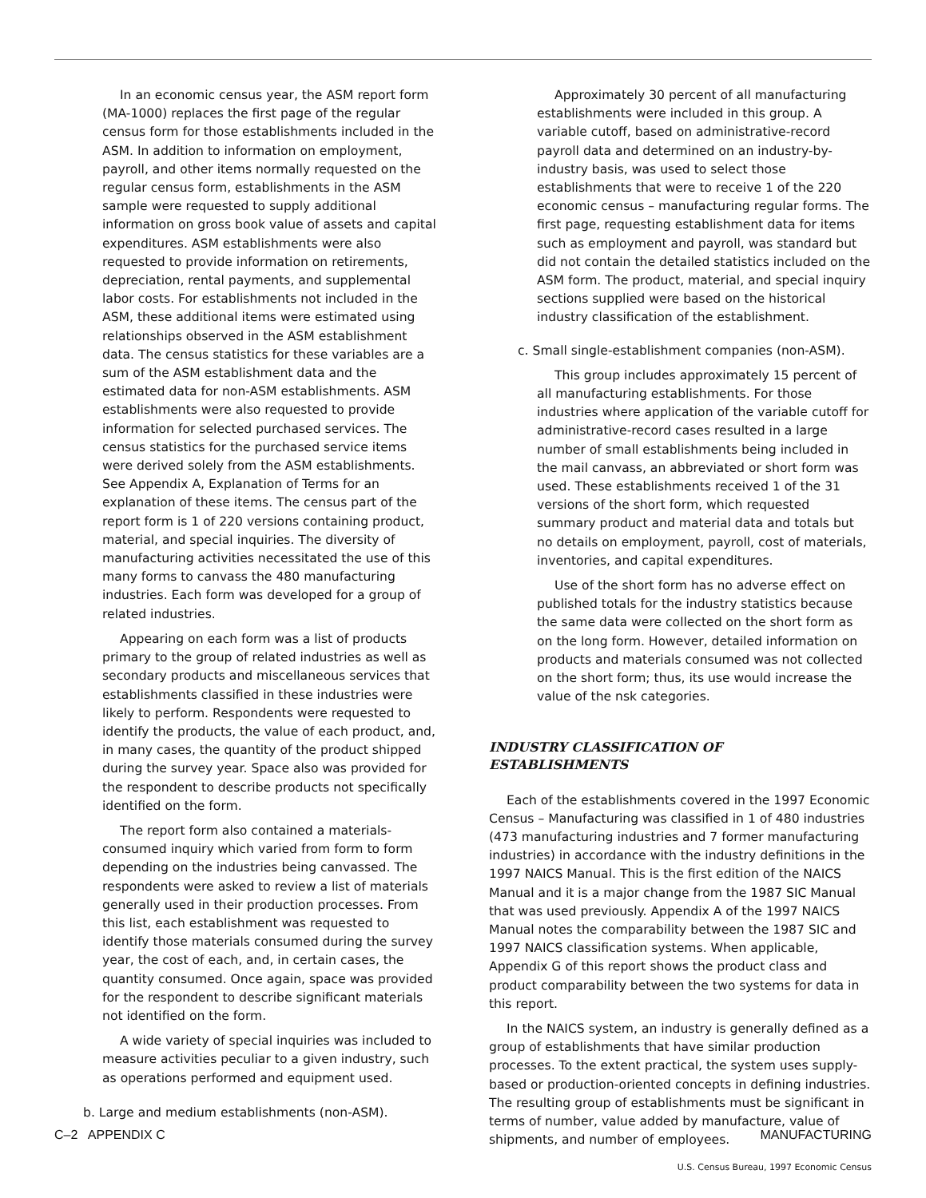In an economic census year, the ASM report form (MA-1000) replaces the first page of the regular census form for those establishments included in the ASM. In addition to information on employment, payroll, and other items normally requested on the regular census form, establishments in the ASM sample were requested to supply additional information on gross book value of assets and capital expenditures. ASM establishments were also requested to provide information on retirements, depreciation, rental payments, and supplemental labor costs. For establishments not included in the ASM, these additional items were estimated using relationships observed in the ASM establishment data. The census statistics for these variables are a sum of the ASM establishment data and the estimated data for non-ASM establishments. ASM establishments were also requested to provide information for selected purchased services. The census statistics for the purchased service items were derived solely from the ASM establishments. See Appendix A, Explanation of Terms for an explanation of these items. The census part of the report form is 1 of 220 versions containing product, material, and special inquiries. The diversity of manufacturing activities necessitated the use of this many forms to canvass the 480 manufacturing industries. Each form was developed for a group of related industries.
Appearing on each form was a list of products primary to the group of related industries as well as secondary products and miscellaneous services that establishments classified in these industries were likely to perform. Respondents were requested to identify the products, the value of each product, and, in many cases, the quantity of the product shipped during the survey year. Space also was provided for the respondent to describe products not specifically identified on the form.
The report form also contained a materials-consumed inquiry which varied from form to form depending on the industries being canvassed. The respondents were asked to review a list of materials generally used in their production processes. From this list, each establishment was requested to identify those materials consumed during the survey year, the cost of each, and, in certain cases, the quantity consumed. Once again, space was provided for the respondent to describe significant materials not identified on the form.
A wide variety of special inquiries was included to measure activities peculiar to a given industry, such as operations performed and equipment used.
b. Large and medium establishments (non-ASM).
Approximately 30 percent of all manufacturing establishments were included in this group. A variable cutoff, based on administrative-record payroll data and determined on an industry-by-industry basis, was used to select those establishments that were to receive 1 of the 220 economic census – manufacturing regular forms. The first page, requesting establishment data for items such as employment and payroll, was standard but did not contain the detailed statistics included on the ASM form. The product, material, and special inquiry sections supplied were based on the historical industry classification of the establishment.
c. Small single-establishment companies (non-ASM).
This group includes approximately 15 percent of all manufacturing establishments. For those industries where application of the variable cutoff for administrative-record cases resulted in a large number of small establishments being included in the mail canvass, an abbreviated or short form was used. These establishments received 1 of the 31 versions of the short form, which requested summary product and material data and totals but no details on employment, payroll, cost of materials, inventories, and capital expenditures.
Use of the short form has no adverse effect on published totals for the industry statistics because the same data were collected on the short form as on the long form. However, detailed information on products and materials consumed was not collected on the short form; thus, its use would increase the value of the nsk categories.
INDUSTRY CLASSIFICATION OF
ESTABLISHMENTS
Each of the establishments covered in the 1997 Economic Census – Manufacturing was classified in 1 of 480 industries (473 manufacturing industries and 7 former manufacturing industries) in accordance with the industry definitions in the 1997 NAICS Manual. This is the first edition of the NAICS Manual and it is a major change from the 1987 SIC Manual that was used previously. Appendix A of the 1997 NAICS Manual notes the comparability between the 1987 SIC and 1997 NAICS classification systems. When applicable, Appendix G of this report shows the product class and product comparability between the two systems for data in this report.
In the NAICS system, an industry is generally defined as a group of establishments that have similar production processes. To the extent practical, the system uses supply-based or production-oriented concepts in defining industries. The resulting group of establishments must be significant in terms of number, value added by manufacture, value of shipments, and number of employees.
C–2 APPENDIX C MANUFACTURING
U.S. Census Bureau, 1997 Economic Census